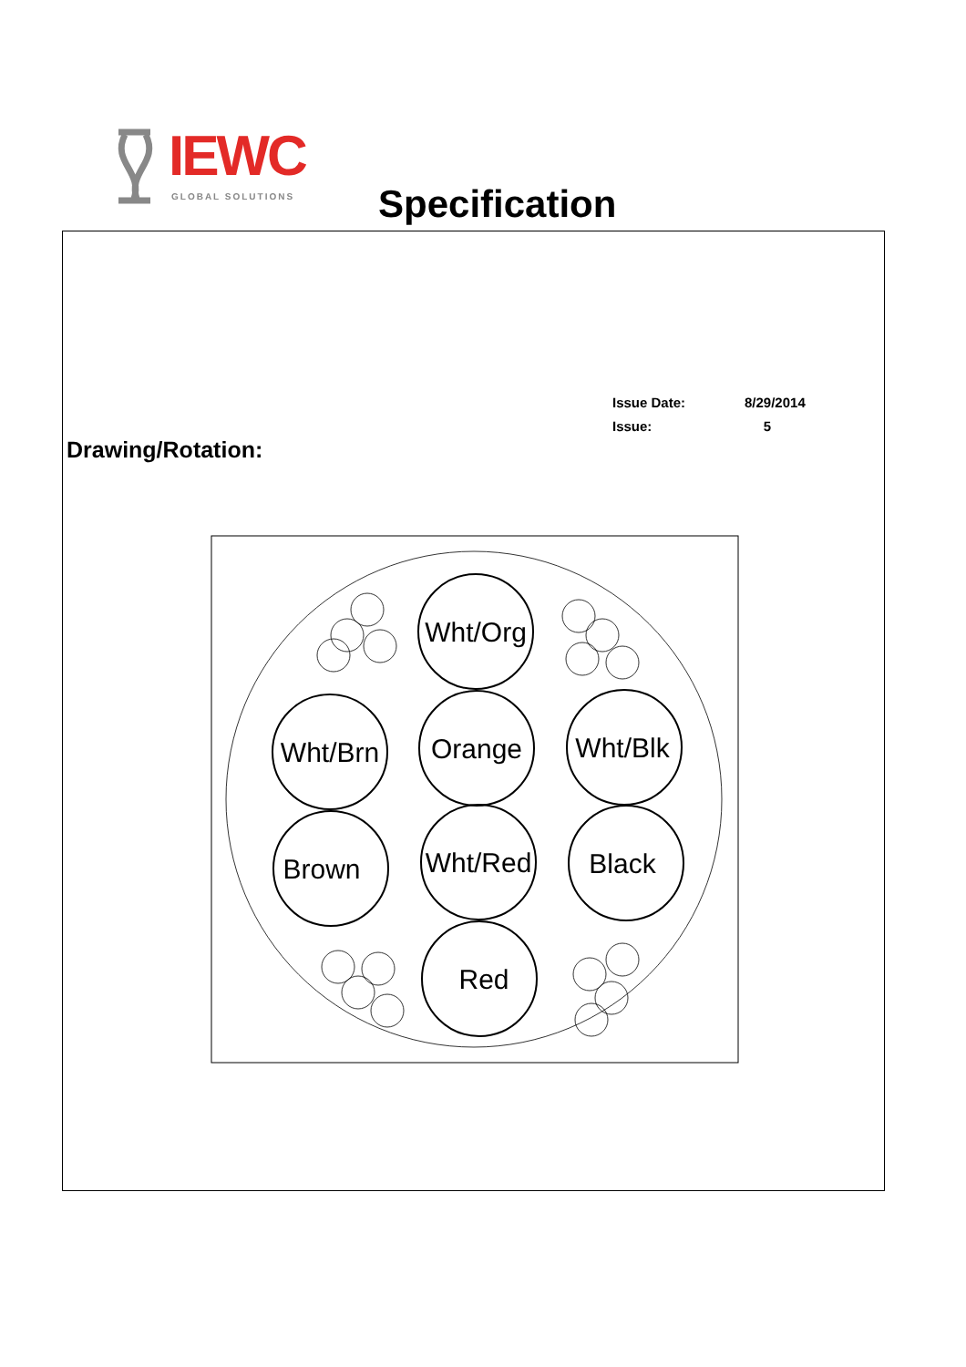IEWC
GLOBAL SOLUTIONS
Specification
Issue Date: 8/29/2014
Issue: 5
Drawing/Rotation:
Wht/Org
Orange
Wht/Red
Red
Wht/Brn
Brown
Wht/Blk
Black